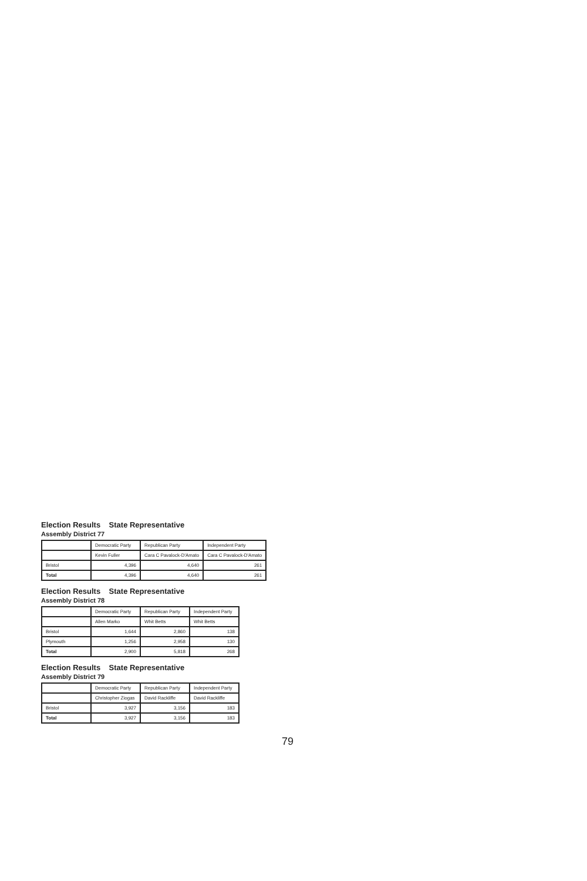Election Results State Representative
Assembly District 77
| | Democratic Party | Republican Party | Independent Party |
| --- | --- | --- | --- |
| | Kevin Fuller | Cara C Pavalock-D'Amato | Cara C Pavalock-D'Amato |
| Bristol | 4,396 | 4,640 | 261 |
| Total | 4,396 | 4,640 | 261 |
Election Results State Representative
Assembly District 78
| | Democratic Party | Republican Party | Independent Party |
| --- | --- | --- | --- |
| | Allen Marko | Whit Betts | Whit Betts |
| Bristol | 1,644 | 2,860 | 138 |
| Plymouth | 1,256 | 2,958 | 130 |
| Total | 2,900 | 5,818 | 268 |
Election Results State Representative
Assembly District 79
| | Democratic Party | Republican Party | Independent Party |
| --- | --- | --- | --- |
| | Christopher Ziogas | David Rackliffe | David Rackliffe |
| Bristol | 3,927 | 3,156 | 183 |
| Total | 3,927 | 3,156 | 183 |
79